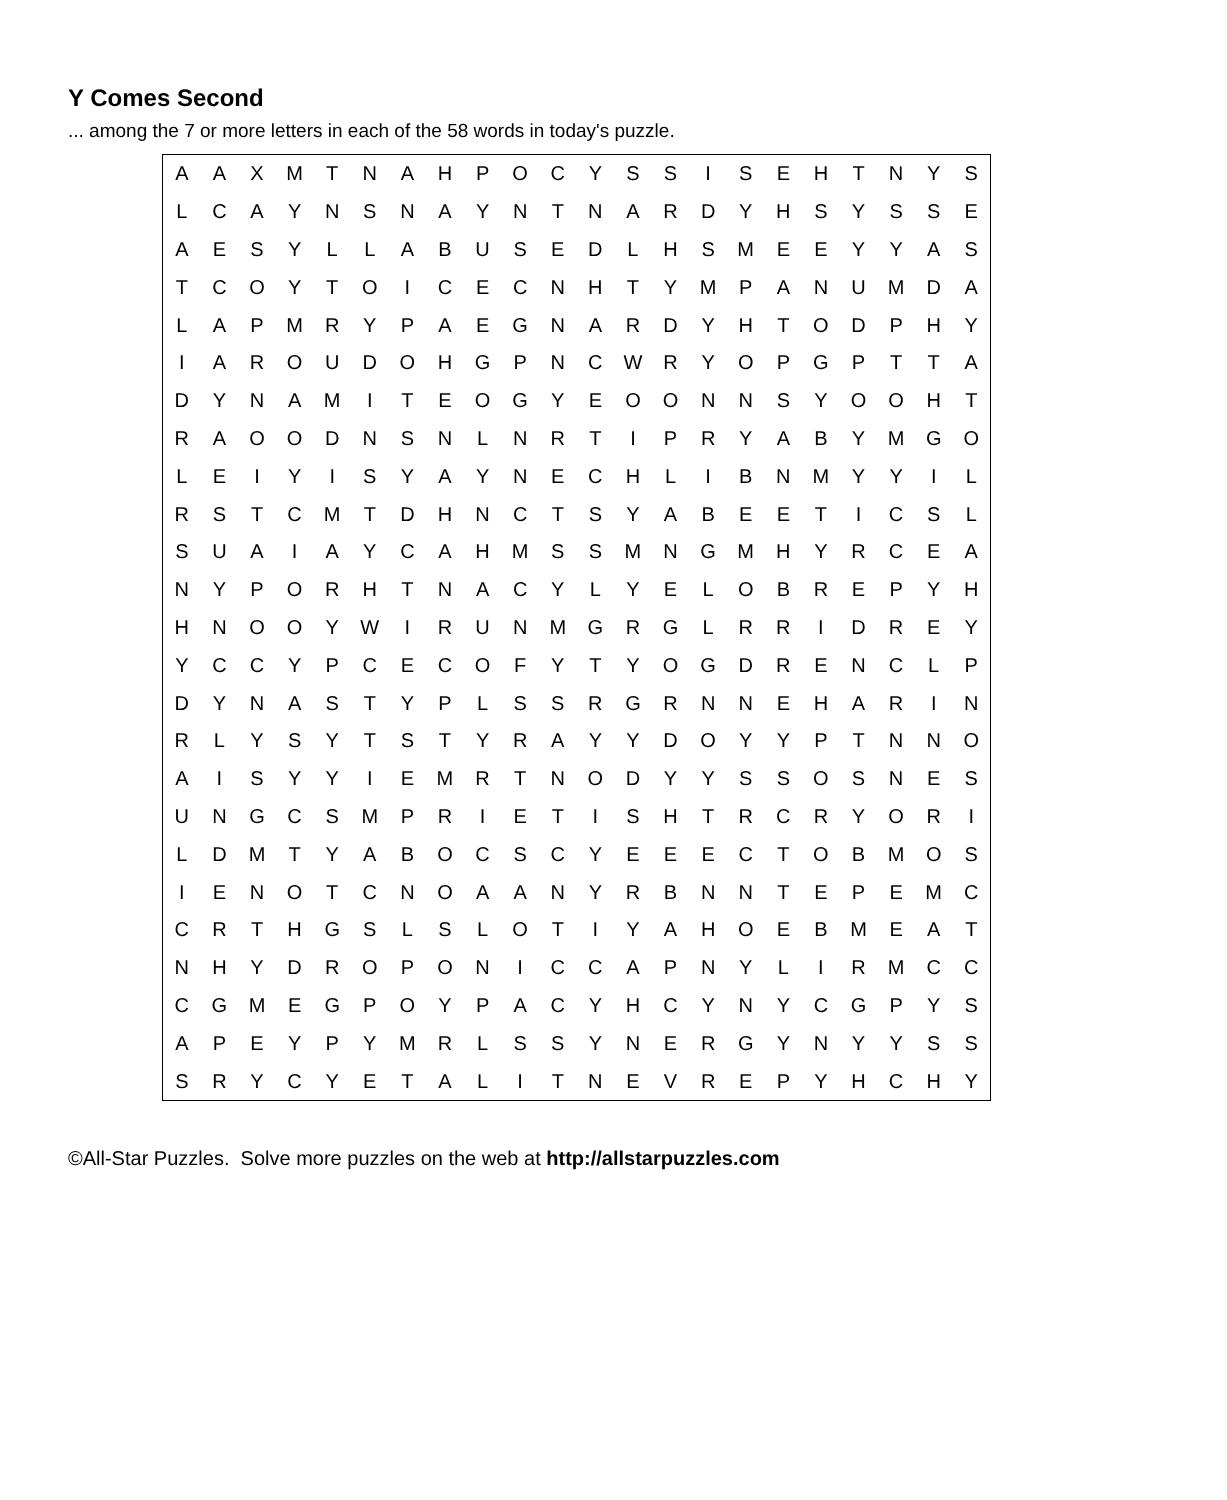Y Comes Second
... among the 7 or more letters in each of the 58 words in today's puzzle.
| A | A | X | M | T | N | A | H | P | O | C | Y | S | S | I | S | E | H | T | N | Y | S |
| L | C | A | Y | N | S | N | A | Y | N | T | N | A | R | D | Y | H | S | Y | S | S | E |
| A | E | S | Y | L | L | A | B | U | S | E | D | L | H | S | M | E | E | Y | Y | A | S |
| T | C | O | Y | T | O | I | C | E | C | N | H | T | Y | M | P | A | N | U | M | D | A |
| L | A | P | M | R | Y | P | A | E | G | N | A | R | D | Y | H | T | O | D | P | H | Y |
| I | A | R | O | U | D | O | H | G | P | N | C | W | R | Y | O | P | G | P | T | T | A |
| D | Y | N | A | M | I | T | E | O | G | Y | E | O | O | N | N | S | Y | O | O | H | T |
| R | A | O | O | D | N | S | N | L | N | R | T | I | P | R | Y | A | B | Y | M | G | O |
| L | E | I | Y | I | S | Y | A | Y | N | E | C | H | L | I | B | N | M | Y | Y | I | L |
| R | S | T | C | M | T | D | H | N | C | T | S | Y | A | B | E | E | T | I | C | S | L |
| S | U | A | I | A | Y | C | A | H | M | S | S | M | N | G | M | H | Y | R | C | E | A |
| N | Y | P | O | R | H | T | N | A | C | Y | L | Y | E | L | O | B | R | E | P | Y | H |
| H | N | O | O | Y | W | I | R | U | N | M | G | R | G | L | R | R | I | D | R | E | Y |
| Y | C | C | Y | P | C | E | C | O | F | Y | T | Y | O | G | D | R | E | N | C | L | P |
| D | Y | N | A | S | T | Y | P | L | S | S | R | G | R | N | N | E | H | A | R | I | N |
| R | L | Y | S | Y | T | S | T | Y | R | A | Y | Y | D | O | Y | Y | P | T | N | N | O |
| A | I | S | Y | Y | I | E | M | R | T | N | O | D | Y | Y | S | S | O | S | N | E | S |
| U | N | G | C | S | M | P | R | I | E | T | I | S | H | T | R | C | R | Y | O | R | I |
| L | D | M | T | Y | A | B | O | C | S | C | Y | E | E | E | C | T | O | B | M | O | S |
| I | E | N | O | T | C | N | O | A | A | N | Y | R | B | N | N | T | E | P | E | M | C |
| C | R | T | H | G | S | L | S | L | O | T | I | Y | A | H | O | E | B | M | E | A | T |
| N | H | Y | D | R | O | P | O | N | I | C | C | A | P | N | Y | L | I | R | M | C | C |
| C | G | M | E | G | P | O | Y | P | A | C | Y | H | C | Y | N | Y | C | G | P | Y | S |
| A | P | E | Y | P | Y | M | R | L | S | S | Y | N | E | R | G | Y | N | Y | Y | S | S |
| S | R | Y | C | Y | E | T | A | L | I | T | N | E | V | R | E | P | Y | H | C | H | Y |
©All-Star Puzzles. Solve more puzzles on the web at http://allstarpuzzles.com